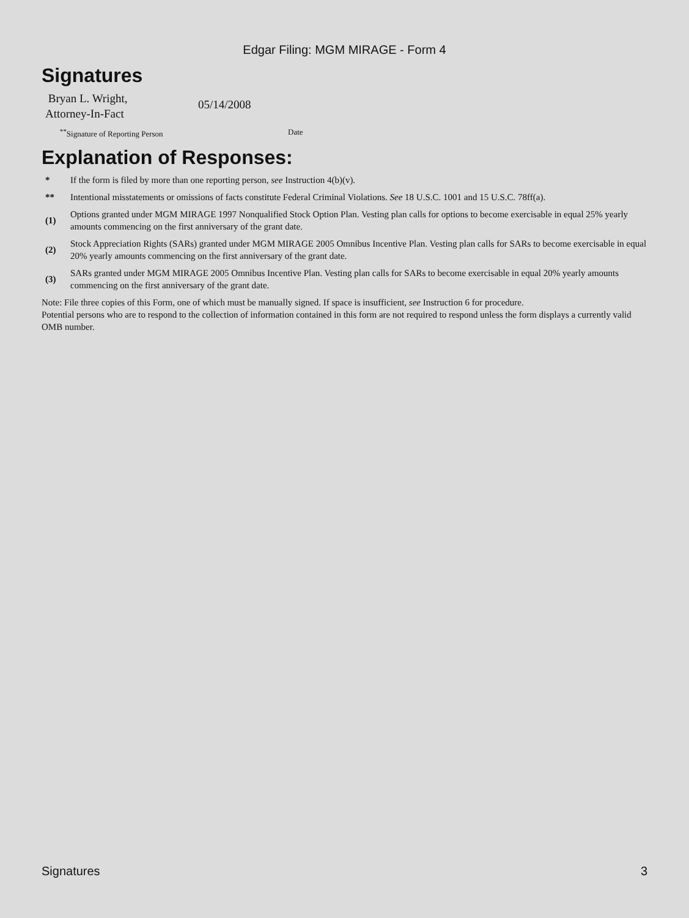Edgar Filing: MGM MIRAGE - Form 4
Signatures
Bryan L. Wright,
Attorney-In-Fact
05/14/2008
<sup>**</sup> Signature of Reporting Person Date
Explanation of Responses:
*
If the form is filed by more than one reporting person, see Instruction 4(b)(v).
**
Intentional misstatements or omissions of facts constitute Federal Criminal Violations. See 18 U.S.C. 1001 and 15 U.S.C. 78ff(a).
(1)
Options granted under MGM MIRAGE 1997 Nonqualified Stock Option Plan. Vesting plan calls for options to become exercisable in equal 25% yearly amounts commencing on the first anniversary of the grant date.
(2)
Stock Appreciation Rights (SARs) granted under MGM MIRAGE 2005 Omnibus Incentive Plan. Vesting plan calls for SARs to become exercisable in equal 20% yearly amounts commencing on the first anniversary of the grant date.
(3)
SARs granted under MGM MIRAGE 2005 Omnibus Incentive Plan. Vesting plan calls for SARs to become exercisable in equal 20% yearly amounts commencing on the first anniversary of the grant date.
Note: File three copies of this Form, one of which must be manually signed. If space is insufficient, see Instruction 6 for procedure.
Potential persons who are to respond to the collection of information contained in this form are not required to respond unless the form displays a currently valid OMB number.
Signatures 3